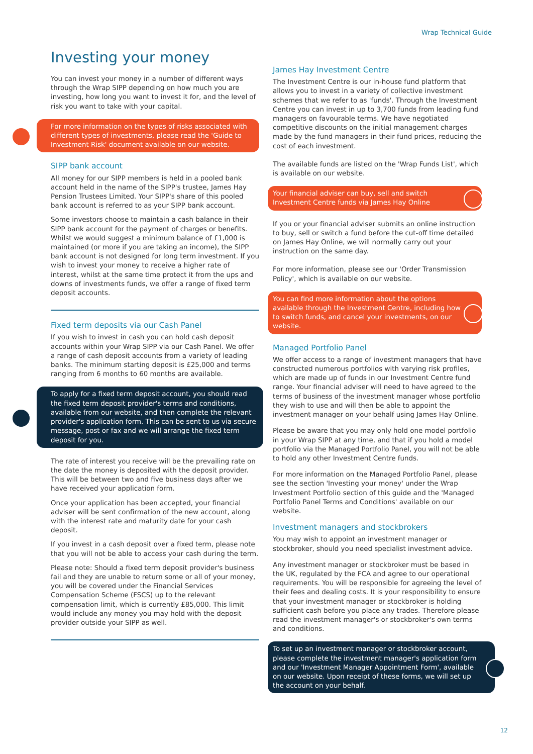Wrap Technical Guide
Investing your money
You can invest your money in a number of different ways through the Wrap SIPP depending on how much you are investing, how long you want to invest it for, and the level of risk you want to take with your capital.
For more information on the types of risks associated with different types of investments, please read the 'Guide to Investment Risk' document available on our website.
SIPP bank account
All money for our SIPP members is held in a pooled bank account held in the name of the SIPP's trustee, James Hay Pension Trustees Limited. Your SIPP's share of this pooled bank account is referred to as your SIPP bank account.
Some investors choose to maintain a cash balance in their SIPP bank account for the payment of charges or benefits. Whilst we would suggest a minimum balance of £1,000 is maintained (or more if you are taking an income), the SIPP bank account is not designed for long term investment. If you wish to invest your money to receive a higher rate of interest, whilst at the same time protect it from the ups and downs of investments funds, we offer a range of fixed term deposit accounts.
Fixed term deposits via our Cash Panel
If you wish to invest in cash you can hold cash deposit accounts within your Wrap SIPP via our Cash Panel. We offer a range of cash deposit accounts from a variety of leading banks. The minimum starting deposit is £25,000 and terms ranging from 6 months to 60 months are available.
To apply for a fixed term deposit account, you should read the fixed term deposit provider's terms and conditions, available from our website, and then complete the relevant provider's application form. This can be sent to us via secure message, post or fax and we will arrange the fixed term deposit for you.
The rate of interest you receive will be the prevailing rate on the date the money is deposited with the deposit provider. This will be between two and five business days after we have received your application form.
Once your application has been accepted, your financial adviser will be sent confirmation of the new account, along with the interest rate and maturity date for your cash deposit.
If you invest in a cash deposit over a fixed term, please note that you will not be able to access your cash during the term.
Please note: Should a fixed term deposit provider's business fail and they are unable to return some or all of your money, you will be covered under the Financial Services Compensation Scheme (FSCS) up to the relevant compensation limit, which is currently £85,000. This limit would include any money you may hold with the deposit provider outside your SIPP as well.
James Hay Investment Centre
The Investment Centre is our in-house fund platform that allows you to invest in a variety of collective investment schemes that we refer to as 'funds'. Through the Investment Centre you can invest in up to 3,700 funds from leading fund managers on favourable terms. We have negotiated competitive discounts on the initial management charges made by the fund managers in their fund prices, reducing the cost of each investment.
The available funds are listed on the 'Wrap Funds List', which is available on our website.
Your financial adviser can buy, sell and switch Investment Centre funds via James Hay Online
If you or your financial adviser submits an online instruction to buy, sell or switch a fund before the cut-off time detailed on James Hay Online, we will normally carry out your instruction on the same day.
For more information, please see our 'Order Transmission Policy', which is available on our website.
You can find more information about the options available through the Investment Centre, including how to switch funds, and cancel your investments, on our website.
Managed Portfolio Panel
We offer access to a range of investment managers that have constructed numerous portfolios with varying risk profiles, which are made up of funds in our Investment Centre fund range. Your financial adviser will need to have agreed to the terms of business of the investment manager whose portfolio they wish to use and will then be able to appoint the investment manager on your behalf using James Hay Online.
Please be aware that you may only hold one model portfolio in your Wrap SIPP at any time, and that if you hold a model portfolio via the Managed Portfolio Panel, you will not be able to hold any other Investment Centre funds.
For more information on the Managed Portfolio Panel, please see the section 'Investing your money' under the Wrap Investment Portfolio section of this guide and the 'Managed Portfolio Panel Terms and Conditions' available on our website.
Investment managers and stockbrokers
You may wish to appoint an investment manager or stockbroker, should you need specialist investment advice.
Any investment manager or stockbroker must be based in the UK, regulated by the FCA and agree to our operational requirements. You will be responsible for agreeing the level of their fees and dealing costs. It is your responsibility to ensure that your investment manager or stockbroker is holding sufficient cash before you place any trades. Therefore please read the investment manager's or stockbroker's own terms and conditions.
To set up an investment manager or stockbroker account, please complete the investment manager's application form and our 'Investment Manager Appointment Form', available on our website. Upon receipt of these forms, we will set up the account on your behalf.
12